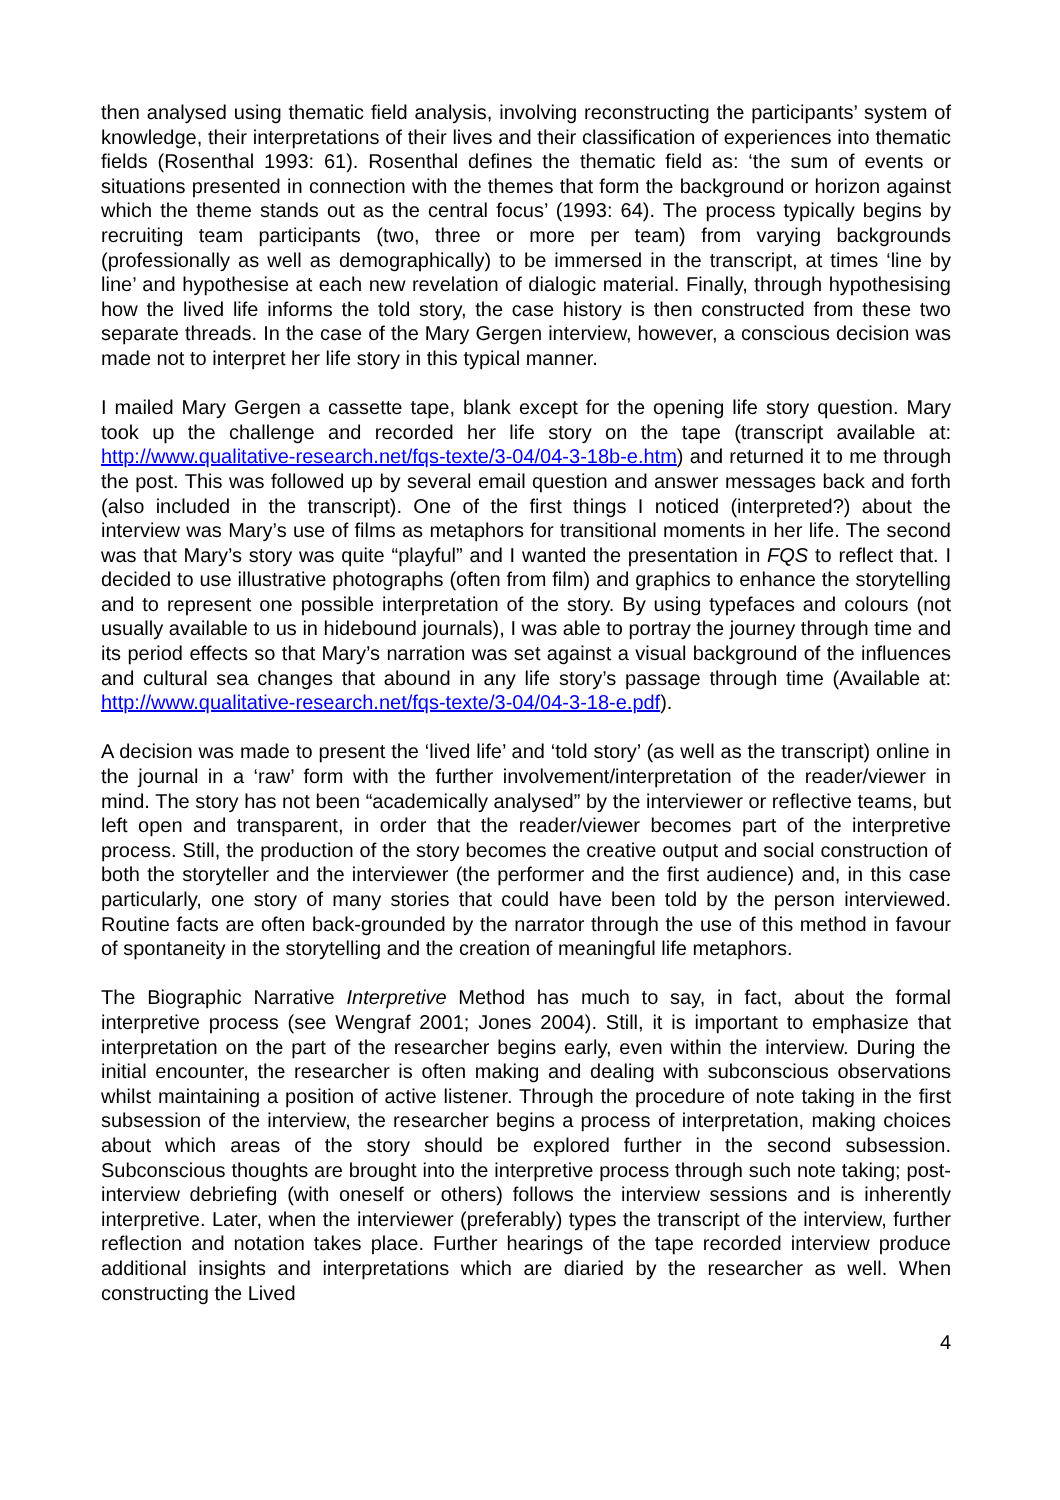then analysed using thematic field analysis, involving reconstructing the participants’ system of knowledge, their interpretations of their lives and their classification of experiences into thematic fields (Rosenthal 1993: 61). Rosenthal defines the thematic field as: ‘the sum of events or situations presented in connection with the themes that form the background or horizon against which the theme stands out as the central focus’ (1993: 64). The process typically begins by recruiting team participants (two, three or more per team) from varying backgrounds (professionally as well as demographically) to be immersed in the transcript, at times ‘line by line’ and hypothesise at each new revelation of dialogic material. Finally, through hypothesising how the lived life informs the told story, the case history is then constructed from these two separate threads. In the case of the Mary Gergen interview, however, a conscious decision was made not to interpret her life story in this typical manner.
I mailed Mary Gergen a cassette tape, blank except for the opening life story question. Mary took up the challenge and recorded her life story on the tape (transcript available at: http://www.qualitative-research.net/fqs-texte/3-04/04-3-18b-e.htm) and returned it to me through the post. This was followed up by several email question and answer messages back and forth (also included in the transcript). One of the first things I noticed (interpreted?) about the interview was Mary’s use of films as metaphors for transitional moments in her life. The second was that Mary’s story was quite “playful” and I wanted the presentation in FQS to reflect that. I decided to use illustrative photographs (often from film) and graphics to enhance the storytelling and to represent one possible interpretation of the story. By using typefaces and colours (not usually available to us in hidebound journals), I was able to portray the journey through time and its period effects so that Mary’s narration was set against a visual background of the influences and cultural sea changes that abound in any life story’s passage through time (Available at: http://www.qualitative-research.net/fqs-texte/3-04/04-3-18-e.pdf).
A decision was made to present the ‘lived life’ and ‘told story’ (as well as the transcript) online in the journal in a ‘raw’ form with the further involvement/interpretation of the reader/viewer in mind. The story has not been “academically analysed” by the interviewer or reflective teams, but left open and transparent, in order that the reader/viewer becomes part of the interpretive process. Still, the production of the story becomes the creative output and social construction of both the storyteller and the interviewer (the performer and the first audience) and, in this case particularly, one story of many stories that could have been told by the person interviewed. Routine facts are often back-grounded by the narrator through the use of this method in favour of spontaneity in the storytelling and the creation of meaningful life metaphors.
The Biographic Narrative Interpretive Method has much to say, in fact, about the formal interpretive process (see Wengraf 2001; Jones 2004). Still, it is important to emphasize that interpretation on the part of the researcher begins early, even within the interview. During the initial encounter, the researcher is often making and dealing with subconscious observations whilst maintaining a position of active listener. Through the procedure of note taking in the first subsession of the interview, the researcher begins a process of interpretation, making choices about which areas of the story should be explored further in the second subsession. Subconscious thoughts are brought into the interpretive process through such note taking; post-interview debriefing (with oneself or others) follows the interview sessions and is inherently interpretive. Later, when the interviewer (preferably) types the transcript of the interview, further reflection and notation takes place. Further hearings of the tape recorded interview produce additional insights and interpretations which are diaried by the researcher as well. When constructing the Lived
4